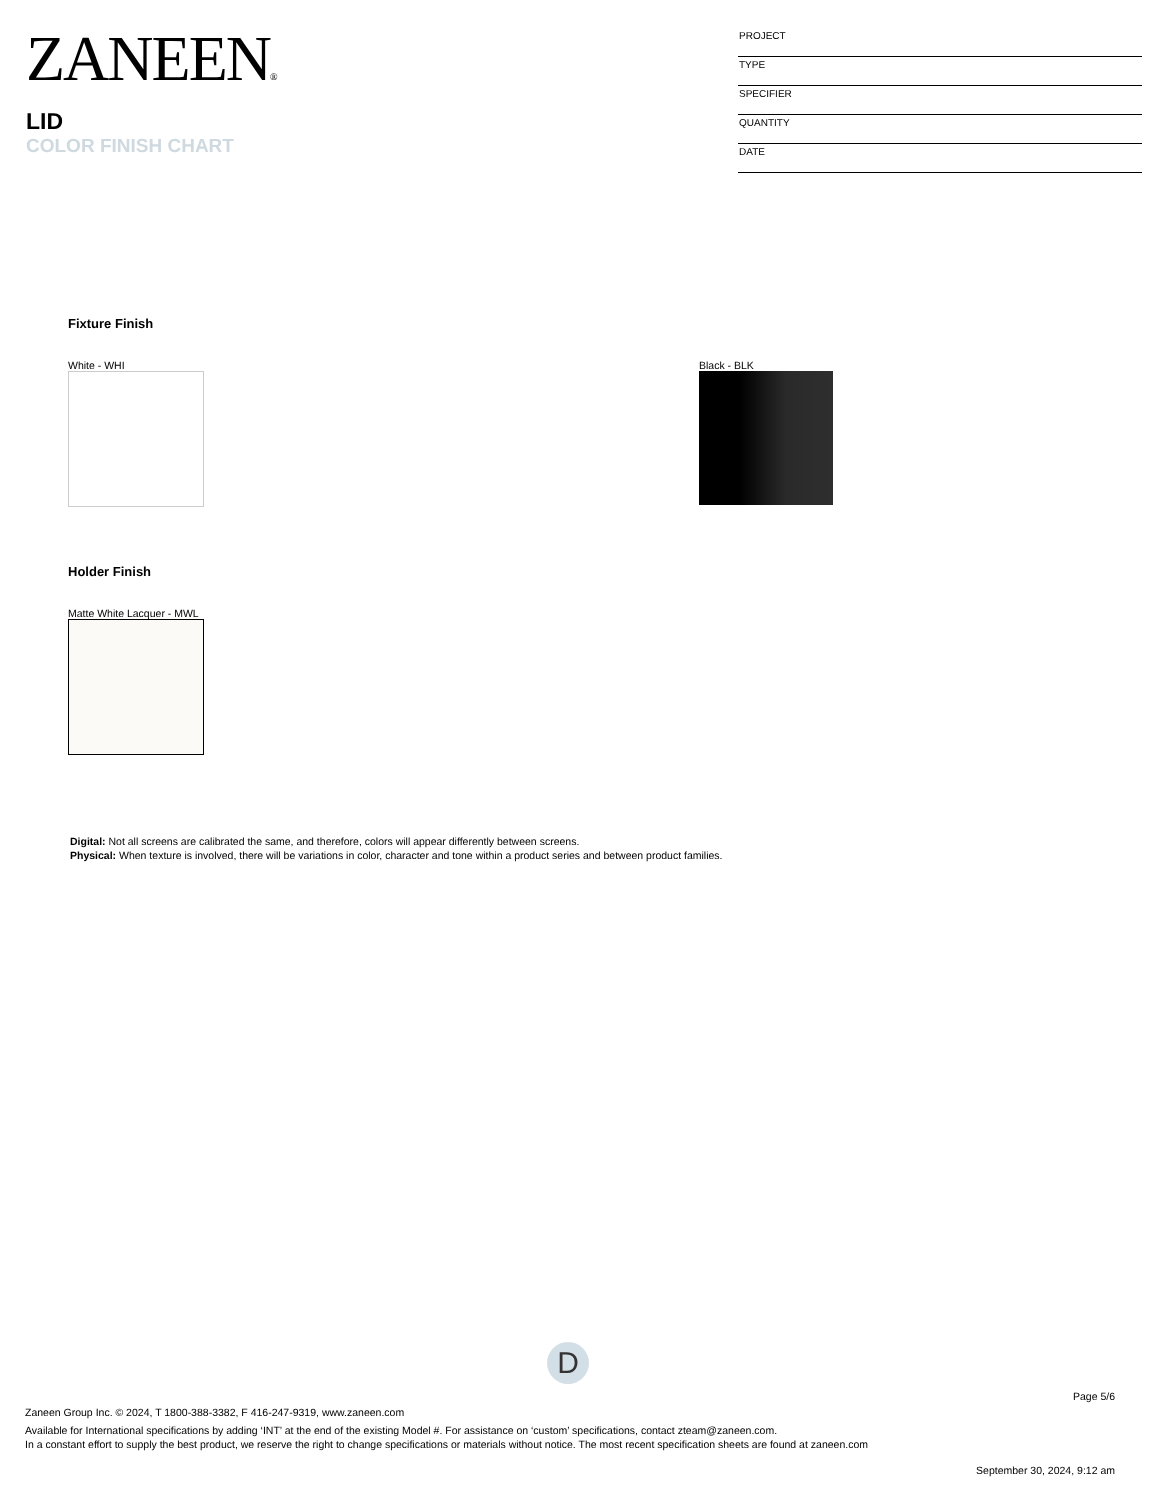ZANEEN®
LID
COLOR FINISH CHART
PROJECT
TYPE
SPECIFIER
QUANTITY
DATE
Fixture Finish
White - WHI Black - BLK
Holder Finish
Matte White Lacquer - MWL
Digital: Not all screens are calibrated the same, and therefore, colors will appear differently between screens.
Physical: When texture is involved, there will be variations in color, character and tone within a product series and between product families.
D
Page 5/6
Zaneen Group Inc. © 2024, T 1800-388-3382, F 416-247-9319, www.zaneen.com
Available for International specifications by adding ‘INT’ at the end of the existing Model #. For assistance on ‘custom’ specifications, contact zteam@zaneen.com.
In a constant effort to supply the best product, we reserve the right to change specifications or materials without notice. The most recent specification sheets are found at zaneen.com
September 30, 2024, 9:12 am